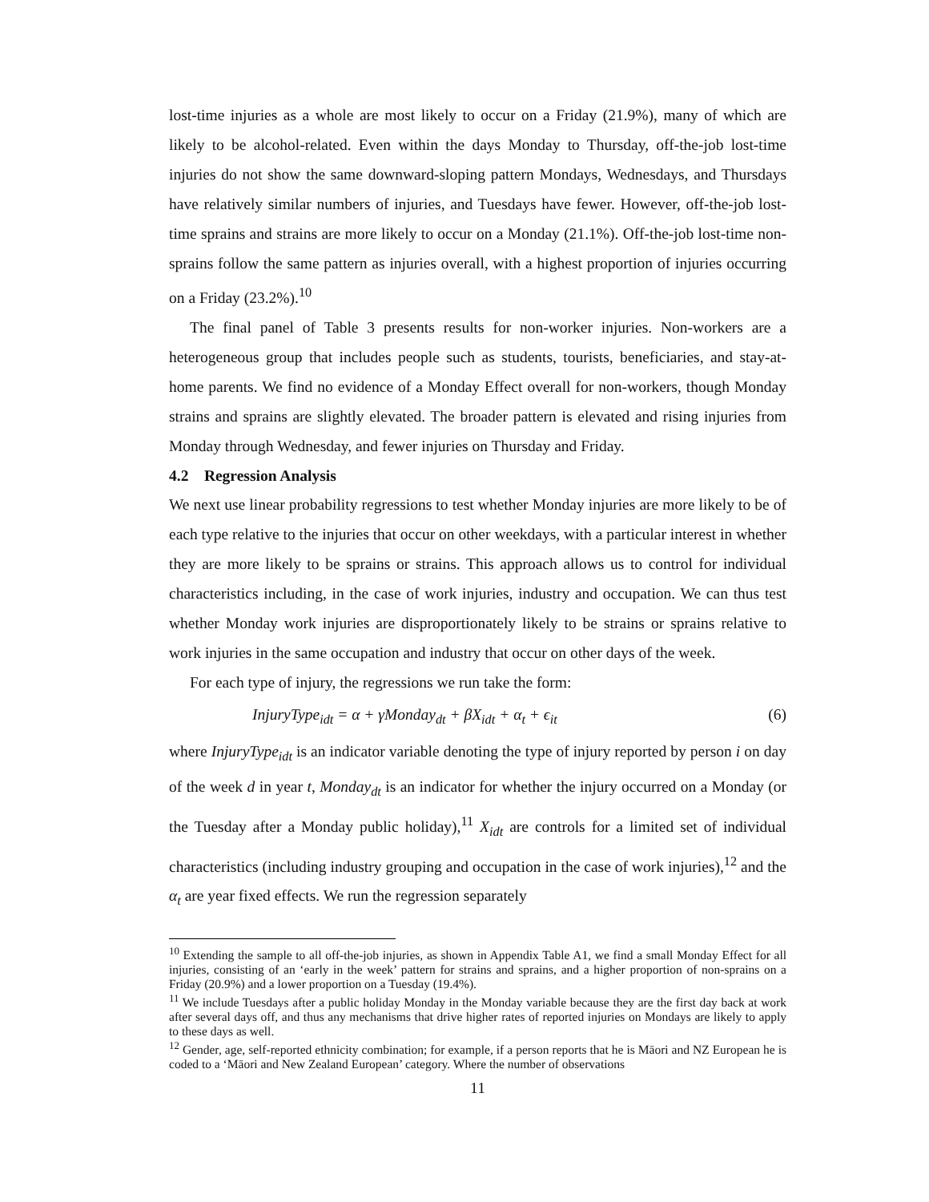lost-time injuries as a whole are most likely to occur on a Friday (21.9%), many of which are likely to be alcohol-related. Even within the days Monday to Thursday, off-the-job lost-time injuries do not show the same downward-sloping pattern Mondays, Wednesdays, and Thursdays have relatively similar numbers of injuries, and Tuesdays have fewer. However, off-the-job lost-time sprains and strains are more likely to occur on a Monday (21.1%). Off-the-job lost-time non-sprains follow the same pattern as injuries overall, with a highest proportion of injuries occurring on a Friday (23.2%).<sup>10</sup>
The final panel of Table 3 presents results for non-worker injuries. Non-workers are a heterogeneous group that includes people such as students, tourists, beneficiaries, and stay-at-home parents. We find no evidence of a Monday Effect overall for non-workers, though Monday strains and sprains are slightly elevated. The broader pattern is elevated and rising injuries from Monday through Wednesday, and fewer injuries on Thursday and Friday.
4.2 Regression Analysis
We next use linear probability regressions to test whether Monday injuries are more likely to be of each type relative to the injuries that occur on other weekdays, with a particular interest in whether they are more likely to be sprains or strains. This approach allows us to control for individual characteristics including, in the case of work injuries, industry and occupation. We can thus test whether Monday work injuries are disproportionately likely to be strains or sprains relative to work injuries in the same occupation and industry that occur on other days of the week.
For each type of injury, the regressions we run take the form:
InjuryType<sub>idt</sub> = α + γMonday<sub>dt</sub> + βX<sub>idt</sub> + α<sub>t</sub> + ϵ<sub>it</sub> (6)
where InjuryType<sub>idt</sub> is an indicator variable denoting the type of injury reported by person i on day of the week d in year t, Monday<sub>dt</sub> is an indicator for whether the injury occurred on a Monday (or the Tuesday after a Monday public holiday),<sup>11</sup> X<sub>idt</sub> are controls for a limited set of individual characteristics (including industry grouping and occupation in the case of work injuries),<sup>12</sup> and the α<sub>t</sub> are year fixed effects. We run the regression separately
<sup>10</sup> Extending the sample to all off-the-job injuries, as shown in Appendix Table A1, we find a small Monday Effect for all injuries, consisting of an ‘early in the week’ pattern for strains and sprains, and a higher proportion of non-sprains on a Friday (20.9%) and a lower proportion on a Tuesday (19.4%).
<sup>11</sup> We include Tuesdays after a public holiday Monday in the Monday variable because they are the first day back at work after several days off, and thus any mechanisms that drive higher rates of reported injuries on Mondays are likely to apply to these days as well.
<sup>12</sup> Gender, age, self-reported ethnicity combination; for example, if a person reports that he is Māori and NZ European he is coded to a ‘Māori and New Zealand European’ category. Where the number of observations
11